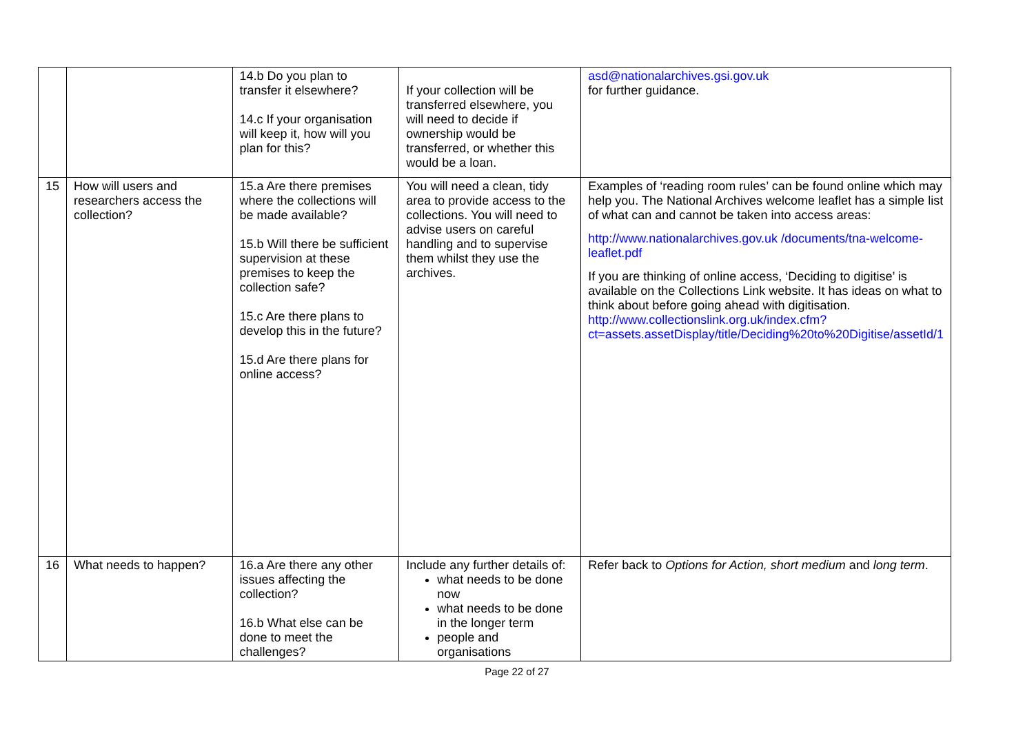| | | 14.b Do you plan to transfer it elsewhere? 14.c If your organisation will keep it, how will you plan for this? | If your collection will be transferred elsewhere, you will need to decide if ownership would be transferred, or whether this would be a loan. | asd@nationalarchives.gsi.gov.uk for further guidance. |
| 15 | How will users and researchers access the collection? | 15.a Are there premises where the collections will be made available? 15.b Will there be sufficient supervision at these premises to keep the collection safe? 15.c Are there plans to develop this in the future? 15.d Are there plans for online access? | You will need a clean, tidy area to provide access to the collections. You will need to advise users on careful handling and to supervise them whilst they use the archives. | Examples of ‘reading room rules’ can be found online which may help you. The National Archives welcome leaflet has a simple list of what can and cannot be taken into access areas: http://www.nationalarchives.gov.uk /documents/tna-welcome-leaflet.pdf If you are thinking of online access, ‘Deciding to digitise’ is available on the Collections Link website. It has ideas on what to think about before going ahead with digitisation. http://www.collectionslink.org.uk/index.cfm?ct=assets.assetDisplay/title/Deciding%20to%20Digitise/assetId/1 |
| 16 | What needs to happen? | 16.a Are there any other issues affecting the collection? 16.b What else can be done to meet the challenges? | Include any further details of: what needs to be done now what needs to be done in the longer term people and organisations | Refer back to Options for Action, short medium and long term . |
Page 22 of 27